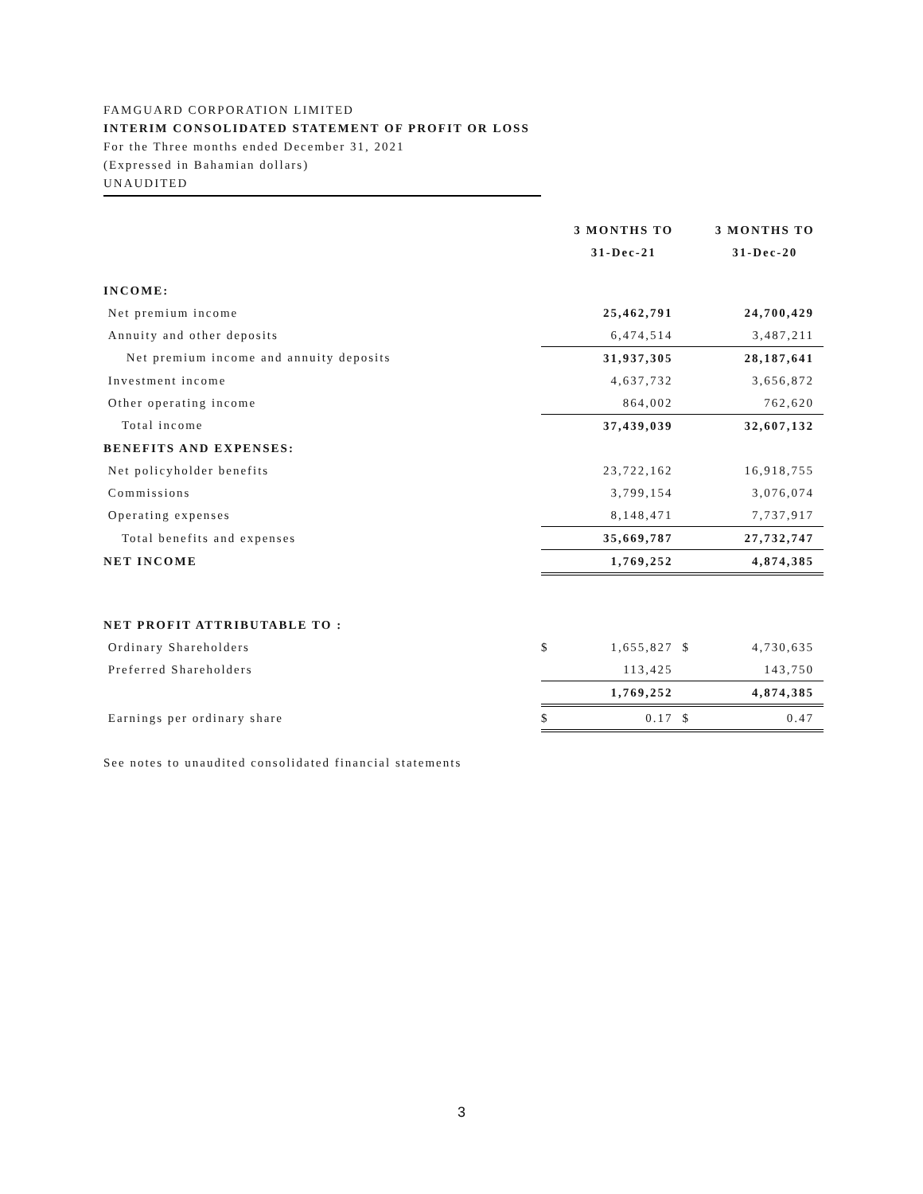FAMGUARD CORPORATION LIMITED
INTERIM CONSOLIDATED STATEMENT OF PROFIT OR LOSS
For the Three months ended December 31, 2021
(Expressed in Bahamian dollars)
UNAUDITED
| | | 3 MONTHS TO | | 3 MONTHS TO |
| --- | --- | --- | --- | --- |
| | | 31-Dec-21 | | 31-Dec-20 |
| INCOME: | | | | |
| Net premium income | | 25,462,791 | | 24,700,429 |
| Annuity and other deposits | | 6,474,514 | | 3,487,211 |
| Net premium income and annuity deposits | | 31,937,305 | | 28,187,641 |
| Investment income | | 4,637,732 | | 3,656,872 |
| Other operating income | | 864,002 | | 762,620 |
| Total income | | 37,439,039 | | 32,607,132 |
| BENEFITS AND EXPENSES: | | | | |
| Net policyholder benefits | | 23,722,162 | | 16,918,755 |
| Commissions | | 3,799,154 | | 3,076,074 |
| Operating expenses | | 8,148,471 | | 7,737,917 |
| Total benefits and expenses | | 35,669,787 | | 27,732,747 |
| NET INCOME | | 1,769,252 | | 4,874,385 |
| NET PROFIT ATTRIBUTABLE TO : | | | | |
| Ordinary Shareholders | $ | 1,655,827 | $ | 4,730,635 |
| Preferred Shareholders | | 113,425 | | 143,750 |
| | | 1,769,252 | | 4,874,385 |
| Earnings per ordinary share | $ | 0.17 | $ | 0.47 |
See notes to unaudited consolidated financial statements
3